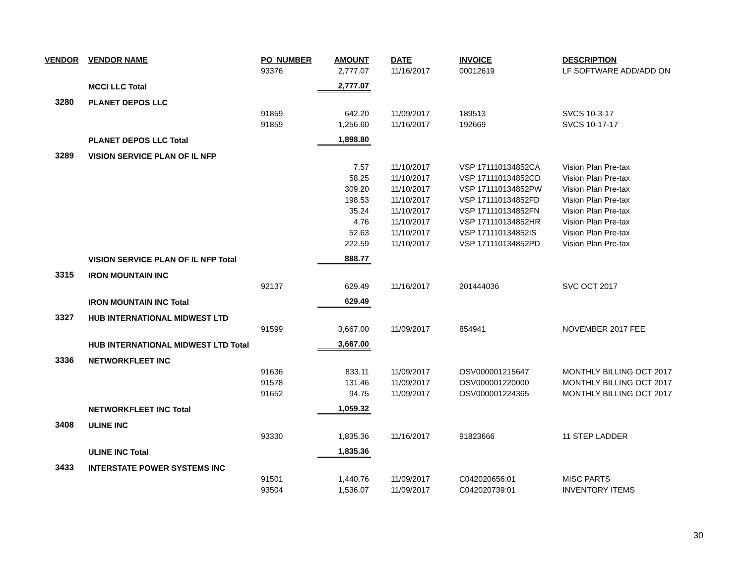| VENDOR | VENDOR NAME | PO_NUMBER | AMOUNT | DATE | INVOICE | DESCRIPTION |
| --- | --- | --- | --- | --- | --- | --- |
| | | 93376 | 2,777.07 | 11/16/2017 | 00012619 | LF SOFTWARE ADD/ADD ON |
| | MCCI LLC Total | | 2,777.07 | | | |
| 3280 | PLANET DEPOS LLC | | | | | |
| | | 91859 | 642.20 | 11/09/2017 | 189513 | SVCS 10-3-17 |
| | | 91859 | 1,256.60 | 11/16/2017 | 192669 | SVCS 10-17-17 |
| | PLANET DEPOS LLC Total | | 1,898.80 | | | |
| 3289 | VISION SERVICE PLAN OF IL NFP | | | | | |
| | | | 7.57 | 11/10/2017 | VSP 171110134852CA | Vision Plan Pre-tax |
| | | | 58.25 | 11/10/2017 | VSP 171110134852CD | Vision Plan Pre-tax |
| | | | 309.20 | 11/10/2017 | VSP 171110134852PW | Vision Plan Pre-tax |
| | | | 198.53 | 11/10/2017 | VSP 171110134852FD | Vision Plan Pre-tax |
| | | | 35.24 | 11/10/2017 | VSP 171110134852FN | Vision Plan Pre-tax |
| | | | 4.76 | 11/10/2017 | VSP 171110134852HR | Vision Plan Pre-tax |
| | | | 52.63 | 11/10/2017 | VSP 171110134852IS | Vision Plan Pre-tax |
| | | | 222.59 | 11/10/2017 | VSP 171110134852PD | Vision Plan Pre-tax |
| | VISION SERVICE PLAN OF IL NFP Total | | 888.77 | | | |
| 3315 | IRON MOUNTAIN INC | | | | | |
| | | 92137 | 629.49 | 11/16/2017 | 201444036 | SVC OCT 2017 |
| | IRON MOUNTAIN INC Total | | 629.49 | | | |
| 3327 | HUB INTERNATIONAL MIDWEST LTD | | | | | |
| | | 91599 | 3,667.00 | 11/09/2017 | 854941 | NOVEMBER 2017 FEE |
| | HUB INTERNATIONAL MIDWEST LTD Total | | 3,667.00 | | | |
| 3336 | NETWORKFLEET INC | | | | | |
| | | 91636 | 833.11 | 11/09/2017 | OSV000001215647 | MONTHLY BILLING OCT 2017 |
| | | 91578 | 131.46 | 11/09/2017 | OSV000001220000 | MONTHLY BILLING OCT 2017 |
| | | 91652 | 94.75 | 11/09/2017 | OSV000001224365 | MONTHLY BILLING OCT 2017 |
| | NETWORKFLEET INC Total | | 1,059.32 | | | |
| 3408 | ULINE INC | | | | | |
| | | 93330 | 1,835.36 | 11/16/2017 | 91823666 | 11 STEP LADDER |
| | ULINE INC Total | | 1,835.36 | | | |
| 3433 | INTERSTATE POWER SYSTEMS INC | | | | | |
| | | 91501 | 1,440.76 | 11/09/2017 | C042020656:01 | MISC PARTS |
| | | 93504 | 1,536.07 | 11/09/2017 | C042020739:01 | INVENTORY ITEMS |
30